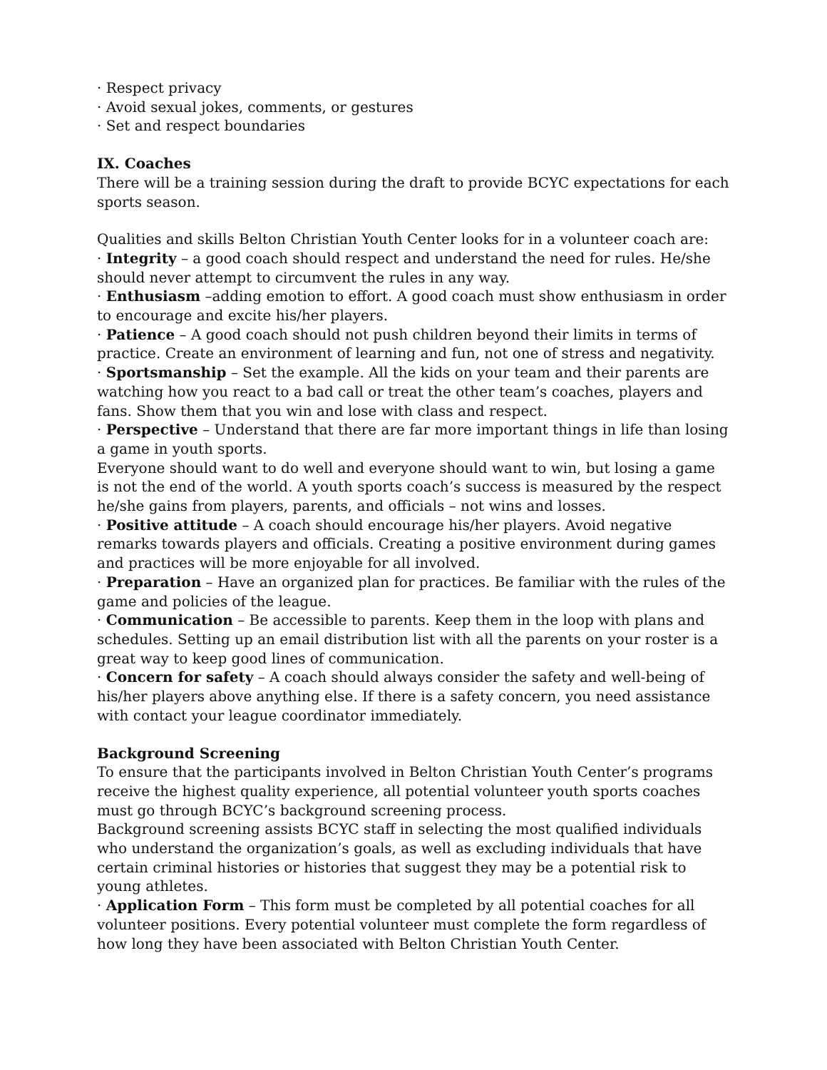· Respect privacy
· Avoid sexual jokes, comments, or gestures
· Set and respect boundaries
IX. Coaches
There will be a training session during the draft to provide BCYC expectations for each sports season.
Qualities and skills Belton Christian Youth Center looks for in a volunteer coach are:
· Integrity – a good coach should respect and understand the need for rules. He/she should never attempt to circumvent the rules in any way.
· Enthusiasm –adding emotion to effort. A good coach must show enthusiasm in order to encourage and excite his/her players.
· Patience – A good coach should not push children beyond their limits in terms of practice. Create an environment of learning and fun, not one of stress and negativity.
· Sportsmanship – Set the example. All the kids on your team and their parents are watching how you react to a bad call or treat the other team’s coaches, players and fans. Show them that you win and lose with class and respect.
· Perspective – Understand that there are far more important things in life than losing a game in youth sports.
Everyone should want to do well and everyone should want to win, but losing a game is not the end of the world. A youth sports coach’s success is measured by the respect he/she gains from players, parents, and officials – not wins and losses.
· Positive attitude – A coach should encourage his/her players. Avoid negative remarks towards players and officials. Creating a positive environment during games and practices will be more enjoyable for all involved.
· Preparation – Have an organized plan for practices. Be familiar with the rules of the game and policies of the league.
· Communication – Be accessible to parents. Keep them in the loop with plans and schedules. Setting up an email distribution list with all the parents on your roster is a great way to keep good lines of communication.
· Concern for safety – A coach should always consider the safety and well-being of his/her players above anything else. If there is a safety concern, you need assistance with contact your league coordinator immediately.
Background Screening
To ensure that the participants involved in Belton Christian Youth Center’s programs receive the highest quality experience, all potential volunteer youth sports coaches must go through BCYC’s background screening process.
Background screening assists BCYC staff in selecting the most qualified individuals who understand the organization’s goals, as well as excluding individuals that have certain criminal histories or histories that suggest they may be a potential risk to young athletes.
· Application Form – This form must be completed by all potential coaches for all volunteer positions. Every potential volunteer must complete the form regardless of how long they have been associated with Belton Christian Youth Center.